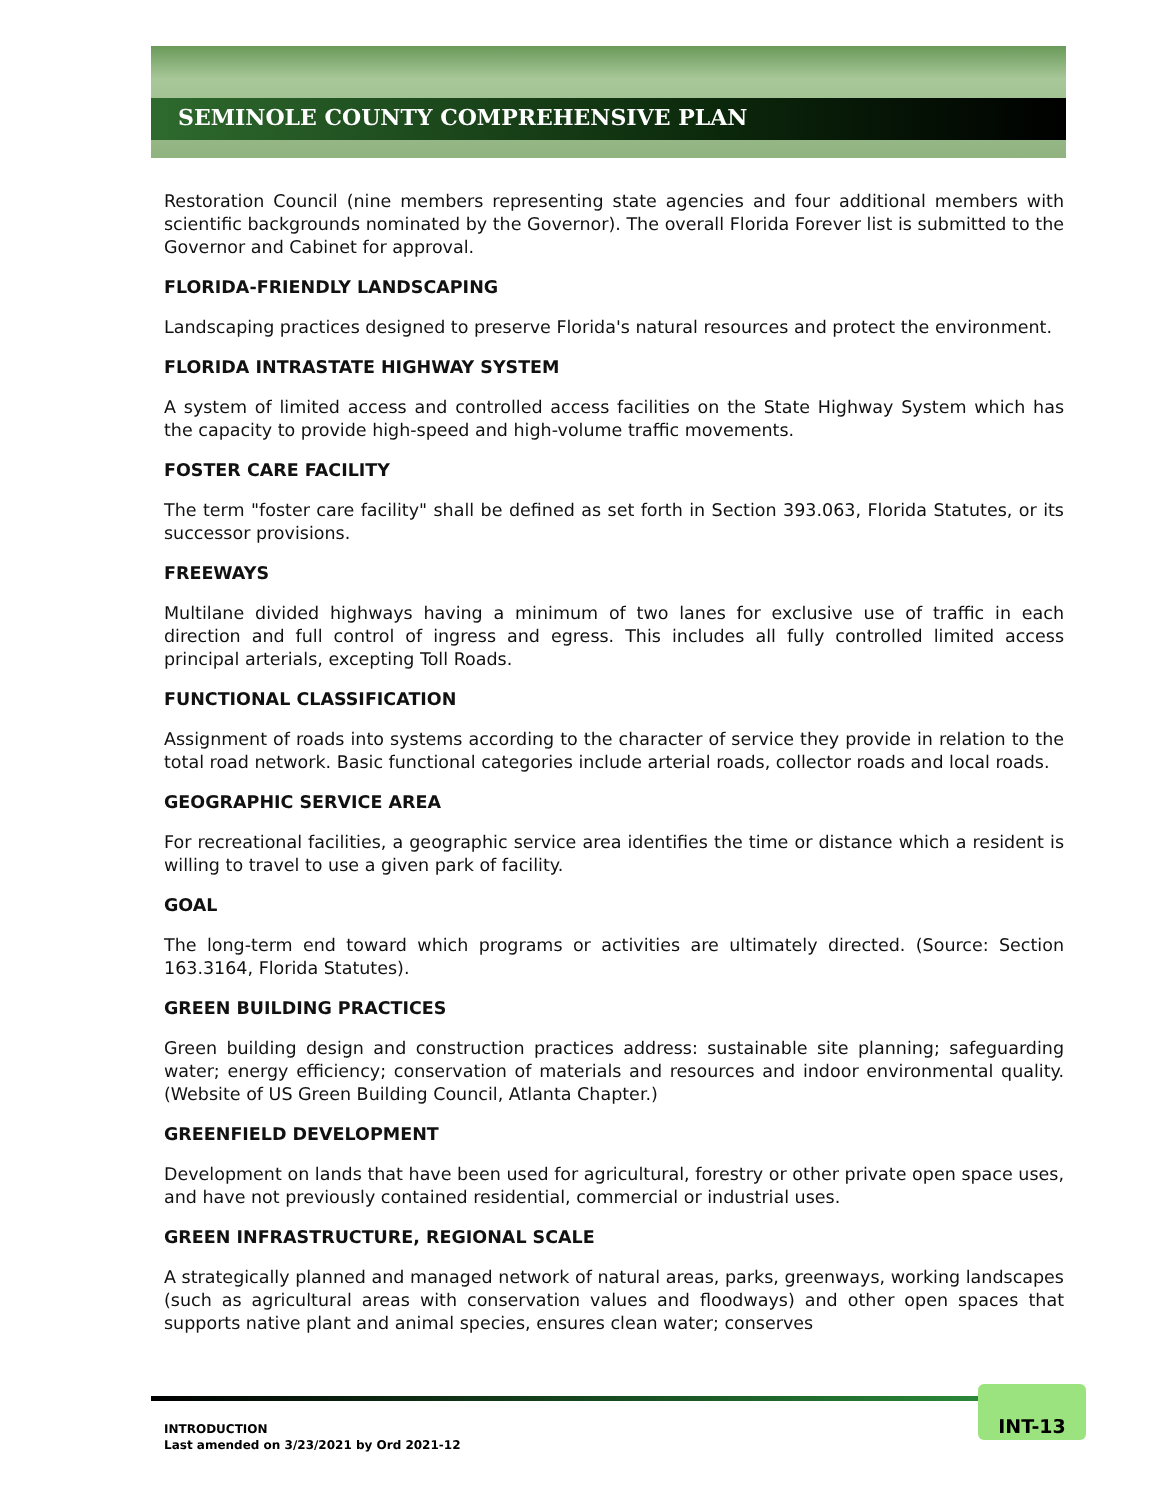SEMINOLE COUNTY COMPREHENSIVE PLAN
Restoration Council (nine members representing state agencies and four additional members with scientific backgrounds nominated by the Governor). The overall Florida Forever list is submitted to the Governor and Cabinet for approval.
FLORIDA-FRIENDLY LANDSCAPING
Landscaping practices designed to preserve Florida's natural resources and protect the environment.
FLORIDA INTRASTATE HIGHWAY SYSTEM
A system of limited access and controlled access facilities on the State Highway System which has the capacity to provide high-speed and high-volume traffic movements.
FOSTER CARE FACILITY
The term "foster care facility" shall be defined as set forth in Section 393.063, Florida Statutes, or its successor provisions.
FREEWAYS
Multilane divided highways having a minimum of two lanes for exclusive use of traffic in each direction and full control of ingress and egress. This includes all fully controlled limited access principal arterials, excepting Toll Roads.
FUNCTIONAL CLASSIFICATION
Assignment of roads into systems according to the character of service they provide in relation to the total road network. Basic functional categories include arterial roads, collector roads and local roads.
GEOGRAPHIC SERVICE AREA
For recreational facilities, a geographic service area identifies the time or distance which a resident is willing to travel to use a given park of facility.
GOAL
The long-term end toward which programs or activities are ultimately directed. (Source: Section 163.3164, Florida Statutes).
GREEN BUILDING PRACTICES
Green building design and construction practices address: sustainable site planning; safeguarding water; energy efficiency; conservation of materials and resources and indoor environmental quality. (Website of US Green Building Council, Atlanta Chapter.)
GREENFIELD DEVELOPMENT
Development on lands that have been used for agricultural, forestry or other private open space uses, and have not previously contained residential, commercial or industrial uses.
GREEN INFRASTRUCTURE, REGIONAL SCALE
A strategically planned and managed network of natural areas, parks, greenways, working landscapes (such as agricultural areas with conservation values and floodways) and other open spaces that supports native plant and animal species, ensures clean water; conserves
INT-13
INTRODUCTION
Last amended on 3/23/2021 by Ord 2021-12